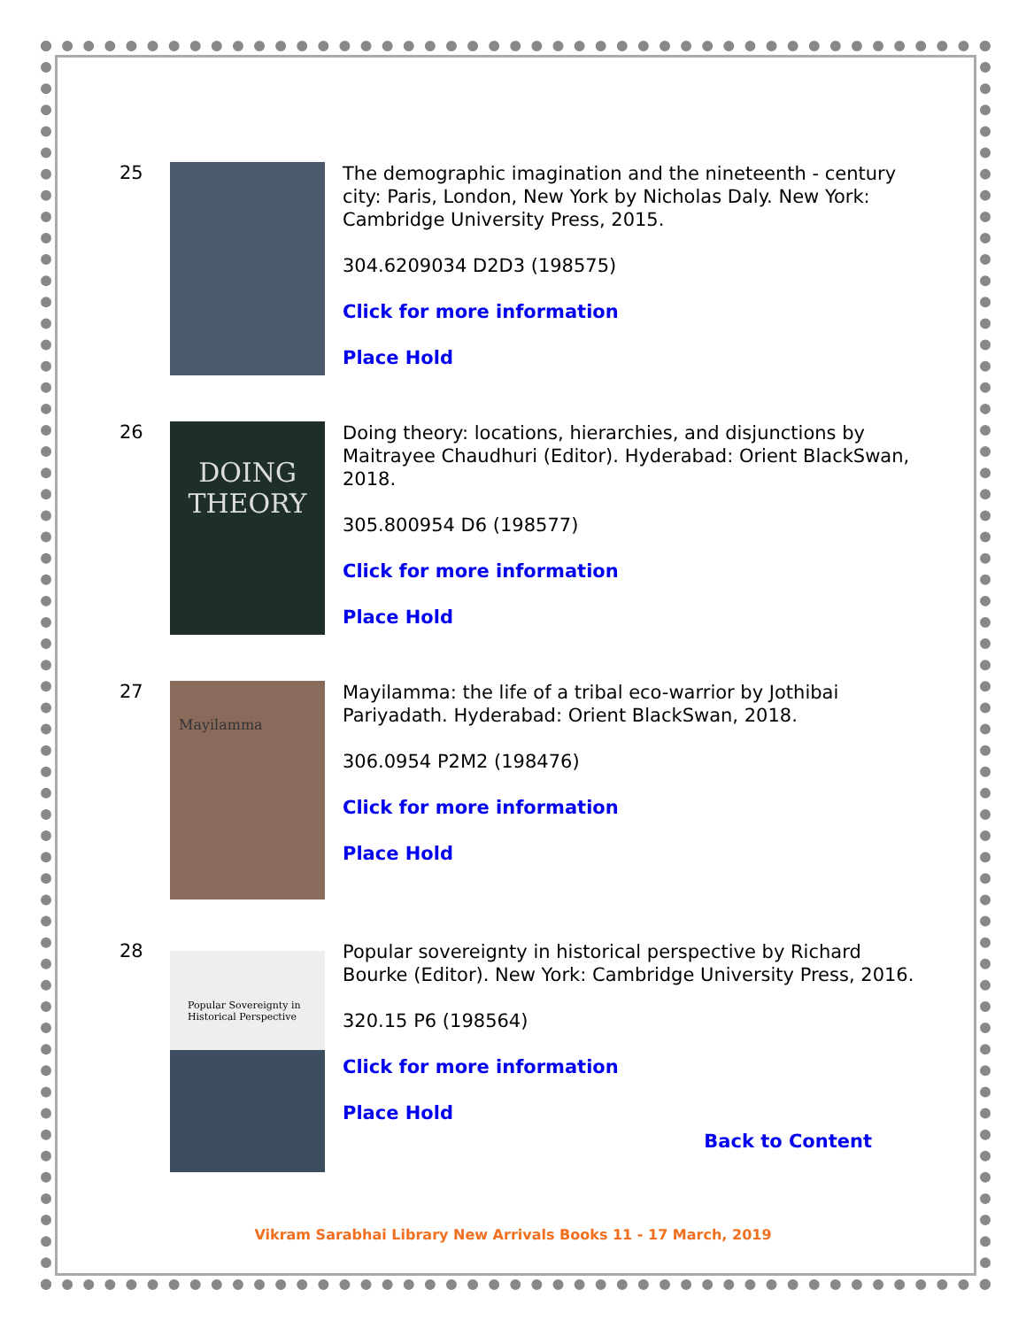25
The demographic imagination and the nineteenth - century city: Paris, London, New York by Nicholas Daly. New York: Cambridge University Press, 2015.
304.6209034 D2D3 (198575)
Click for more information
Place Hold
26
DOING THEORY
Doing theory: locations, hierarchies, and disjunctions by Maitrayee Chaudhuri (Editor). Hyderabad: Orient BlackSwan, 2018.
305.800954 D6 (198577)
Click for more information
Place Hold
27
Mayilamma
Mayilamma: the life of a tribal eco-warrior by Jothibai Pariyadath. Hyderabad: Orient BlackSwan, 2018.
306.0954 P2M2 (198476)
Click for more information
Place Hold
28
Popular Sovereignty in Historical Perspective
Popular sovereignty in historical perspective by Richard Bourke (Editor). New York: Cambridge University Press, 2016.
320.15 P6 (198564)
Click for more information
Place Hold
Back to Content
Vikram Sarabhai Library New Arrivals Books 11 - 17 March, 2019